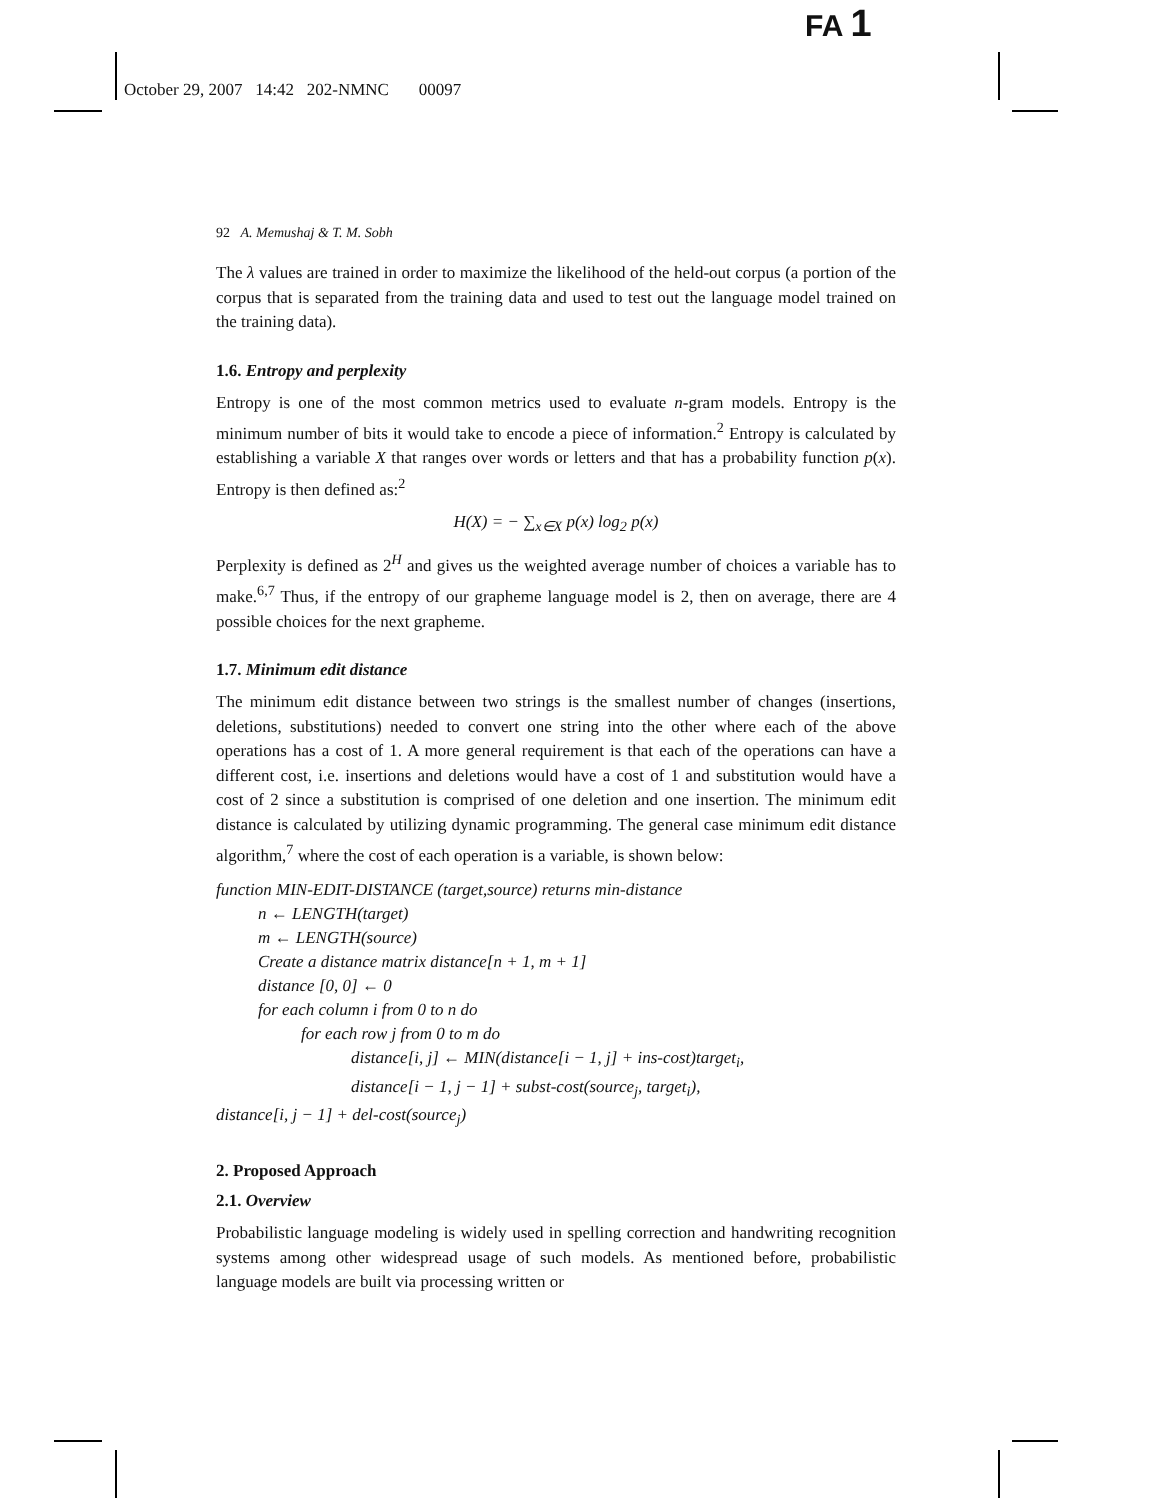FA 1
October 29, 2007 14:42 202-NMNC 00097
92 A. Memushaj & T. M. Sobh
The λ values are trained in order to maximize the likelihood of the held-out corpus (a portion of the corpus that is separated from the training data and used to test out the language model trained on the training data).
1.6. Entropy and perplexity
Entropy is one of the most common metrics used to evaluate n-gram models. Entropy is the minimum number of bits it would take to encode a piece of information.<sup>2</sup> Entropy is calculated by establishing a variable X that ranges over words or letters and that has a probability function p(x). Entropy is then defined as:<sup>2</sup>
H(X) = − ∑<sub>x∈X</sub> p(x) log<sub>2</sub> p(x)
Perplexity is defined as 2<sup>H</sup> and gives us the weighted average number of choices a variable has to make.<sup>6,7</sup> Thus, if the entropy of our grapheme language model is 2, then on average, there are 4 possible choices for the next grapheme.
1.7. Minimum edit distance
The minimum edit distance between two strings is the smallest number of changes (insertions, deletions, substitutions) needed to convert one string into the other where each of the above operations has a cost of 1. A more general requirement is that each of the operations can have a different cost, i.e. insertions and deletions would have a cost of 1 and substitution would have a cost of 2 since a substitution is comprised of one deletion and one insertion. The minimum edit distance is calculated by utilizing dynamic programming. The general case minimum edit distance algorithm,<sup>7</sup> where the cost of each operation is a variable, is shown below:
function MIN-EDIT-DISTANCE (target,source) returns min-distance
n ← LENGTH(target)
m ← LENGTH(source)
Create a distance matrix distance[n + 1, m + 1]
distance [0, 0] ← 0
for each column i from 0 to n do
for each row j from 0 to m do
distance[i, j] ← MIN(distance[i − 1, j] + ins-cost)target<sub>i</sub>,
distance[i − 1, j − 1] + subst-cost(source<sub>j</sub>, target<sub>i</sub>),
distance[i, j − 1] + del-cost(source<sub>j</sub>)
2. Proposed Approach
2.1. Overview
Probabilistic language modeling is widely used in spelling correction and handwriting recognition systems among other widespread usage of such models. As mentioned before, probabilistic language models are built via processing written or